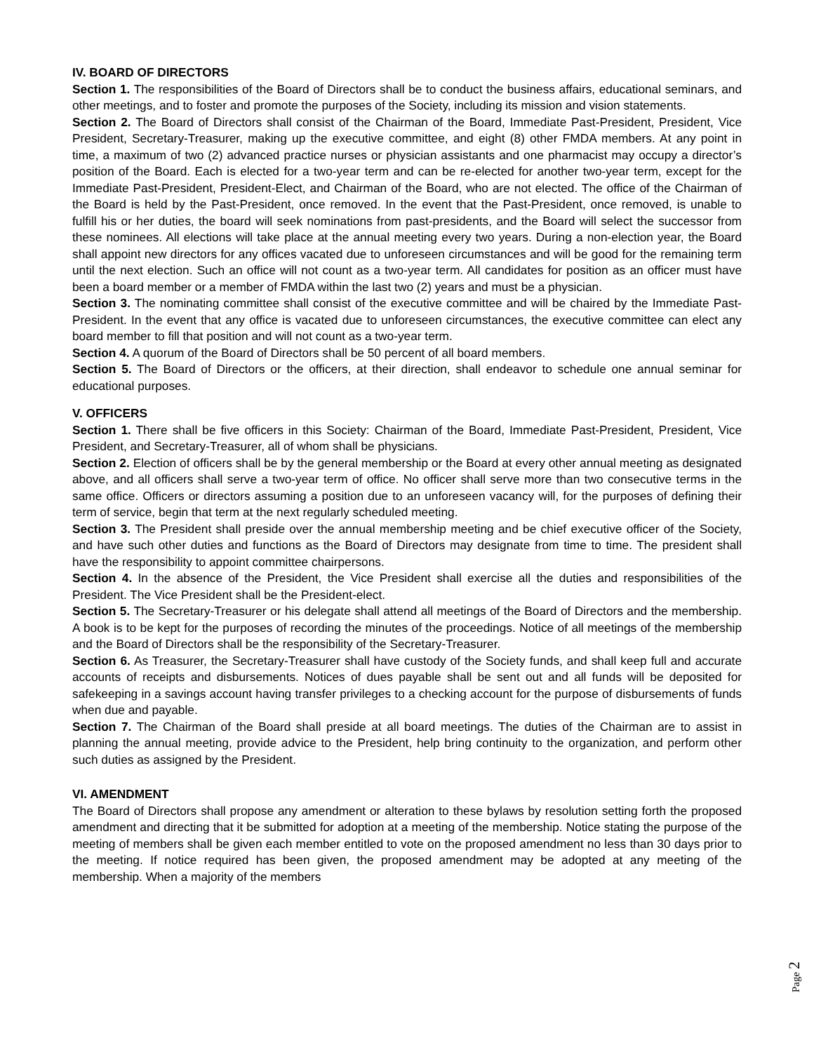IV. BOARD OF DIRECTORS
Section 1. The responsibilities of the Board of Directors shall be to conduct the business affairs, educational seminars, and other meetings, and to foster and promote the purposes of the Society, including its mission and vision statements.
Section 2. The Board of Directors shall consist of the Chairman of the Board, Immediate Past-President, President, Vice President, Secretary-Treasurer, making up the executive committee, and eight (8) other FMDA members. At any point in time, a maximum of two (2) advanced practice nurses or physician assistants and one pharmacist may occupy a director’s position of the Board. Each is elected for a two-year term and can be re-elected for another two-year term, except for the Immediate Past-President, President-Elect, and Chairman of the Board, who are not elected. The office of the Chairman of the Board is held by the Past-President, once removed. In the event that the Past-President, once removed, is unable to fulfill his or her duties, the board will seek nominations from past-presidents, and the Board will select the successor from these nominees. All elections will take place at the annual meeting every two years. During a non-election year, the Board shall appoint new directors for any offices vacated due to unforeseen circumstances and will be good for the remaining term until the next election. Such an office will not count as a two-year term. All candidates for position as an officer must have been a board member or a member of FMDA within the last two (2) years and must be a physician.
Section 3. The nominating committee shall consist of the executive committee and will be chaired by the Immediate Past-President. In the event that any office is vacated due to unforeseen circumstances, the executive committee can elect any board member to fill that position and will not count as a two-year term.
Section 4. A quorum of the Board of Directors shall be 50 percent of all board members.
Section 5. The Board of Directors or the officers, at their direction, shall endeavor to schedule one annual seminar for educational purposes.
V. OFFICERS
Section 1. There shall be five officers in this Society: Chairman of the Board, Immediate Past-President, President, Vice President, and Secretary-Treasurer, all of whom shall be physicians.
Section 2. Election of officers shall be by the general membership or the Board at every other annual meeting as designated above, and all officers shall serve a two-year term of office. No officer shall serve more than two consecutive terms in the same office. Officers or directors assuming a position due to an unforeseen vacancy will, for the purposes of defining their term of service, begin that term at the next regularly scheduled meeting.
Section 3. The President shall preside over the annual membership meeting and be chief executive officer of the Society, and have such other duties and functions as the Board of Directors may designate from time to time. The president shall have the responsibility to appoint committee chairpersons.
Section 4. In the absence of the President, the Vice President shall exercise all the duties and responsibilities of the President. The Vice President shall be the President-elect.
Section 5. The Secretary-Treasurer or his delegate shall attend all meetings of the Board of Directors and the membership. A book is to be kept for the purposes of recording the minutes of the proceedings. Notice of all meetings of the membership and the Board of Directors shall be the responsibility of the Secretary-Treasurer.
Section 6. As Treasurer, the Secretary-Treasurer shall have custody of the Society funds, and shall keep full and accurate accounts of receipts and disbursements. Notices of dues payable shall be sent out and all funds will be deposited for safekeeping in a savings account having transfer privileges to a checking account for the purpose of disbursements of funds when due and payable.
Section 7. The Chairman of the Board shall preside at all board meetings. The duties of the Chairman are to assist in planning the annual meeting, provide advice to the President, help bring continuity to the organization, and perform other such duties as assigned by the President.
VI. AMENDMENT
The Board of Directors shall propose any amendment or alteration to these bylaws by resolution setting forth the proposed amendment and directing that it be submitted for adoption at a meeting of the membership. Notice stating the purpose of the meeting of members shall be given each member entitled to vote on the proposed amendment no less than 30 days prior to the meeting. If notice required has been given, the proposed amendment may be adopted at any meeting of the membership. When a majority of the members
Page 2